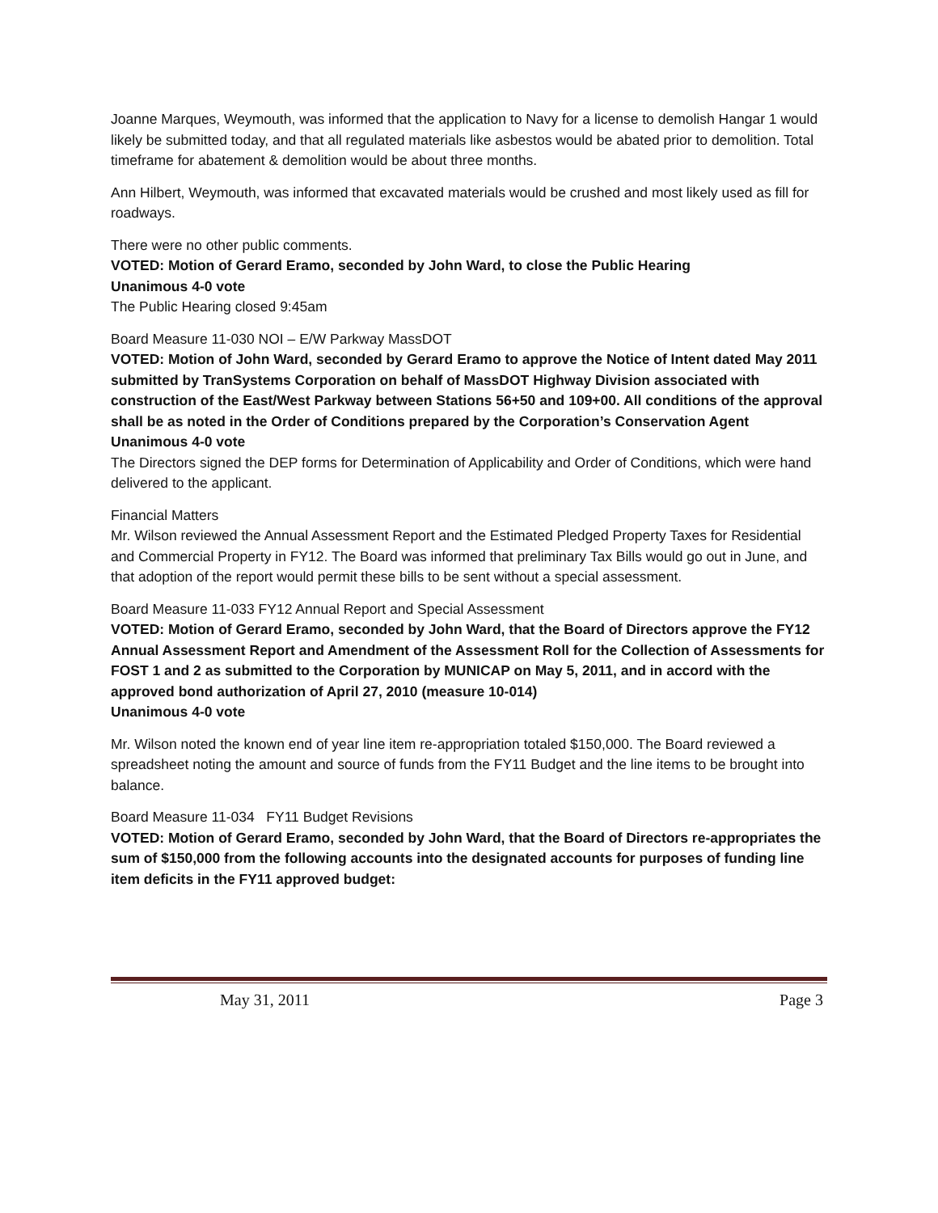Joanne Marques, Weymouth, was informed that the application to Navy for a license to demolish Hangar 1 would likely be submitted today, and that all regulated materials like asbestos would be abated prior to demolition. Total timeframe for abatement & demolition would be about three months.
Ann Hilbert, Weymouth, was informed that excavated materials would be crushed and most likely used as fill for roadways.
There were no other public comments.
VOTED: Motion of Gerard Eramo, seconded by John Ward, to close the Public Hearing
Unanimous 4-0 vote
The Public Hearing closed 9:45am
Board Measure 11-030 NOI – E/W Parkway MassDOT
VOTED: Motion of John Ward, seconded by Gerard Eramo to approve the Notice of Intent dated May 2011 submitted by TranSystems Corporation on behalf of MassDOT Highway Division associated with construction of the East/West Parkway between Stations 56+50 and 109+00. All conditions of the approval shall be as noted in the Order of Conditions prepared by the Corporation’s Conservation Agent
Unanimous 4-0 vote
The Directors signed the DEP forms for Determination of Applicability and Order of Conditions, which were hand delivered to the applicant.
Financial Matters
Mr. Wilson reviewed the Annual Assessment Report and the Estimated Pledged Property Taxes for Residential and Commercial Property in FY12. The Board was informed that preliminary Tax Bills would go out in June, and that adoption of the report would permit these bills to be sent without a special assessment.
Board Measure 11-033 FY12 Annual Report and Special Assessment
VOTED: Motion of Gerard Eramo, seconded by John Ward, that the Board of Directors approve the FY12 Annual Assessment Report and Amendment of the Assessment Roll for the Collection of Assessments for FOST 1 and 2 as submitted to the Corporation by MUNICAP on May 5, 2011, and in accord with the approved bond authorization of April 27, 2010 (measure 10-014)
Unanimous 4-0 vote
Mr. Wilson noted the known end of year line item re-appropriation totaled $150,000. The Board reviewed a spreadsheet noting the amount and source of funds from the FY11 Budget and the line items to be brought into balance.
Board Measure 11-034 FY11 Budget Revisions
VOTED: Motion of Gerard Eramo, seconded by John Ward, that the Board of Directors re-appropriates the sum of $150,000 from the following accounts into the designated accounts for purposes of funding line item deficits in the FY11 approved budget:
May 31, 2011 Page 3